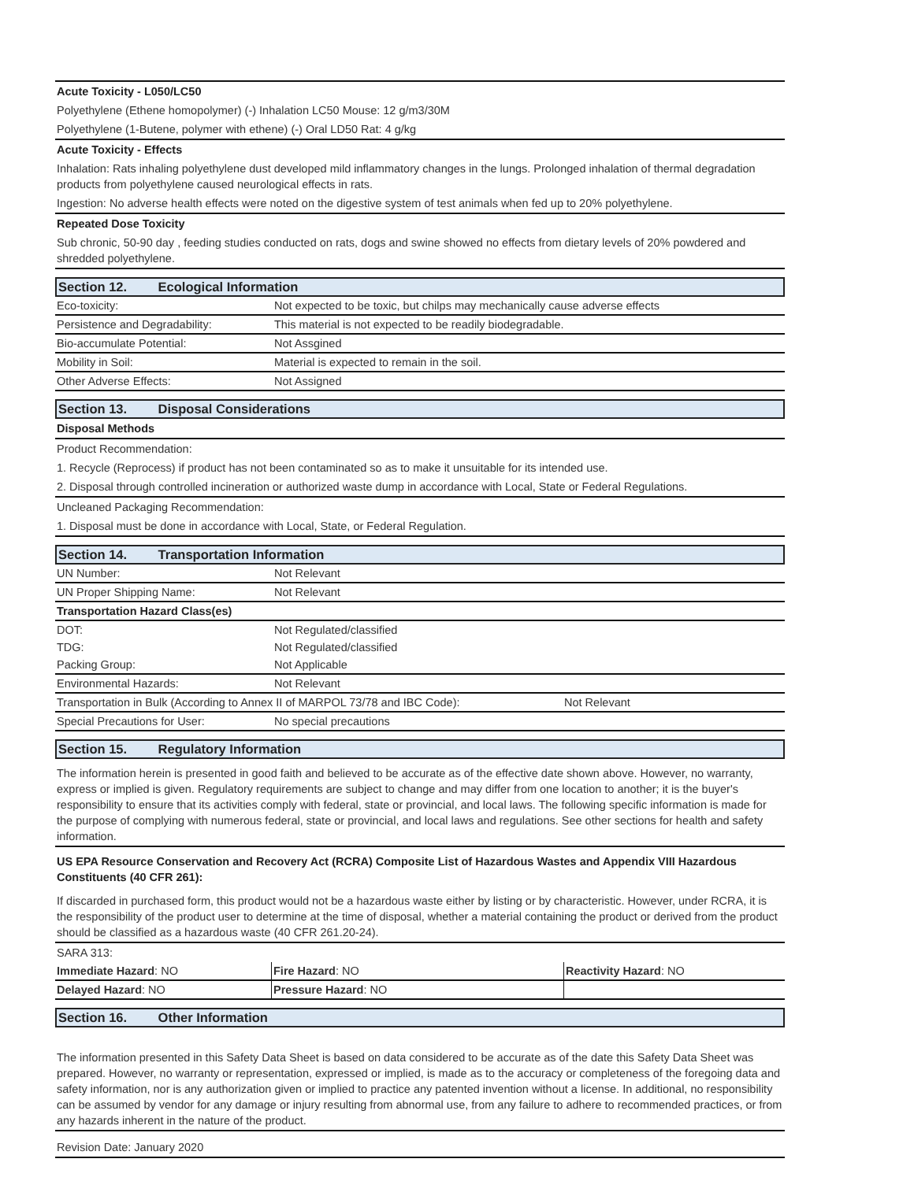Acute Toxicity - L050/LC50
Polyethylene (Ethene homopolymer) (-) Inhalation LC50 Mouse: 12 g/m3/30M
Polyethylene (1-Butene, polymer with ethene) (-) Oral LD50 Rat: 4 g/kg
Acute Toxicity - Effects
Inhalation: Rats inhaling polyethylene dust developed mild inflammatory changes in the lungs. Prolonged inhalation of thermal degradation products from polyethylene caused neurological effects in rats.
Ingestion: No adverse health effects were noted on the digestive system of test animals when fed up to 20% polyethylene.
Repeated Dose Toxicity
Sub chronic, 50-90 day , feeding studies conducted on rats, dogs and swine showed no effects from dietary levels of 20% powdered and shredded polyethylene.
Section 12. Ecological Information
| Eco-toxicity: | Not expected to be toxic, but chilps may mechanically cause adverse effects |
| Persistence and Degradability: | This material is not expected to be readily biodegradable. |
| Bio-accumulate Potential: | Not Assgined |
| Mobility in Soil: | Material is expected to remain in the soil. |
| Other Adverse Effects: | Not Assigned |
Section 13. Disposal Considerations
Disposal Methods
Product Recommendation:
1. Recycle (Reprocess) if product has not been contaminated so as to make it unsuitable for its intended use.
2. Disposal through controlled incineration or authorized waste dump in accordance with Local, State or Federal Regulations.
Uncleaned Packaging Recommendation:
1. Disposal must be done in accordance with Local, State, or Federal Regulation.
Section 14. Transportation Information
| UN Number: | Not Relevant |
| UN Proper Shipping Name: | Not Relevant |
| Transportation Hazard Class(es) | |
| DOT: | Not Regulated/classified |
| TDG: | Not Regulated/classified |
| Packing Group: | Not Applicable |
| Environmental Hazards: | Not Relevant |
| Transportation in Bulk (According to Annex II of MARPOL 73/78 and IBC Code): | Not Relevant |
| Special Precautions for User: | No special precautions |
Section 15. Regulatory Information
The information herein is presented in good faith and believed to be accurate as of the effective date shown above. However, no warranty, express or implied is given. Regulatory requirements are subject to change and may differ from one location to another; it is the buyer's responsibility to ensure that its activities comply with federal, state or provincial, and local laws. The following specific information is made for the purpose of complying with numerous federal, state or provincial, and local laws and regulations. See other sections for health and safety information.
US EPA Resource Conservation and Recovery Act (RCRA) Composite List of Hazardous Wastes and Appendix VIII Hazardous Constituents (40 CFR 261):
If discarded in purchased form, this product would not be a hazardous waste either by listing or by characteristic. However, under RCRA, it is the responsibility of the product user to determine at the time of disposal, whether a material containing the product or derived from the product should be classified as a hazardous waste (40 CFR 261.20-24).
SARA 313:
| Immediate Hazard : NO | Fire Hazard : NO | Reactivity Hazard : NO |
| Delayed Hazard : NO | Pressure Hazard : NO | |
Section 16. Other Information
The information presented in this Safety Data Sheet is based on data considered to be accurate as of the date this Safety Data Sheet was prepared. However, no warranty or representation, expressed or implied, is made as to the accuracy or completeness of the foregoing data and safety information, nor is any authorization given or implied to practice any patented invention without a license. In additional, no responsibility can be assumed by vendor for any damage or injury resulting from abnormal use, from any failure to adhere to recommended practices, or from any hazards inherent in the nature of the product.
Revision Date: January 2020